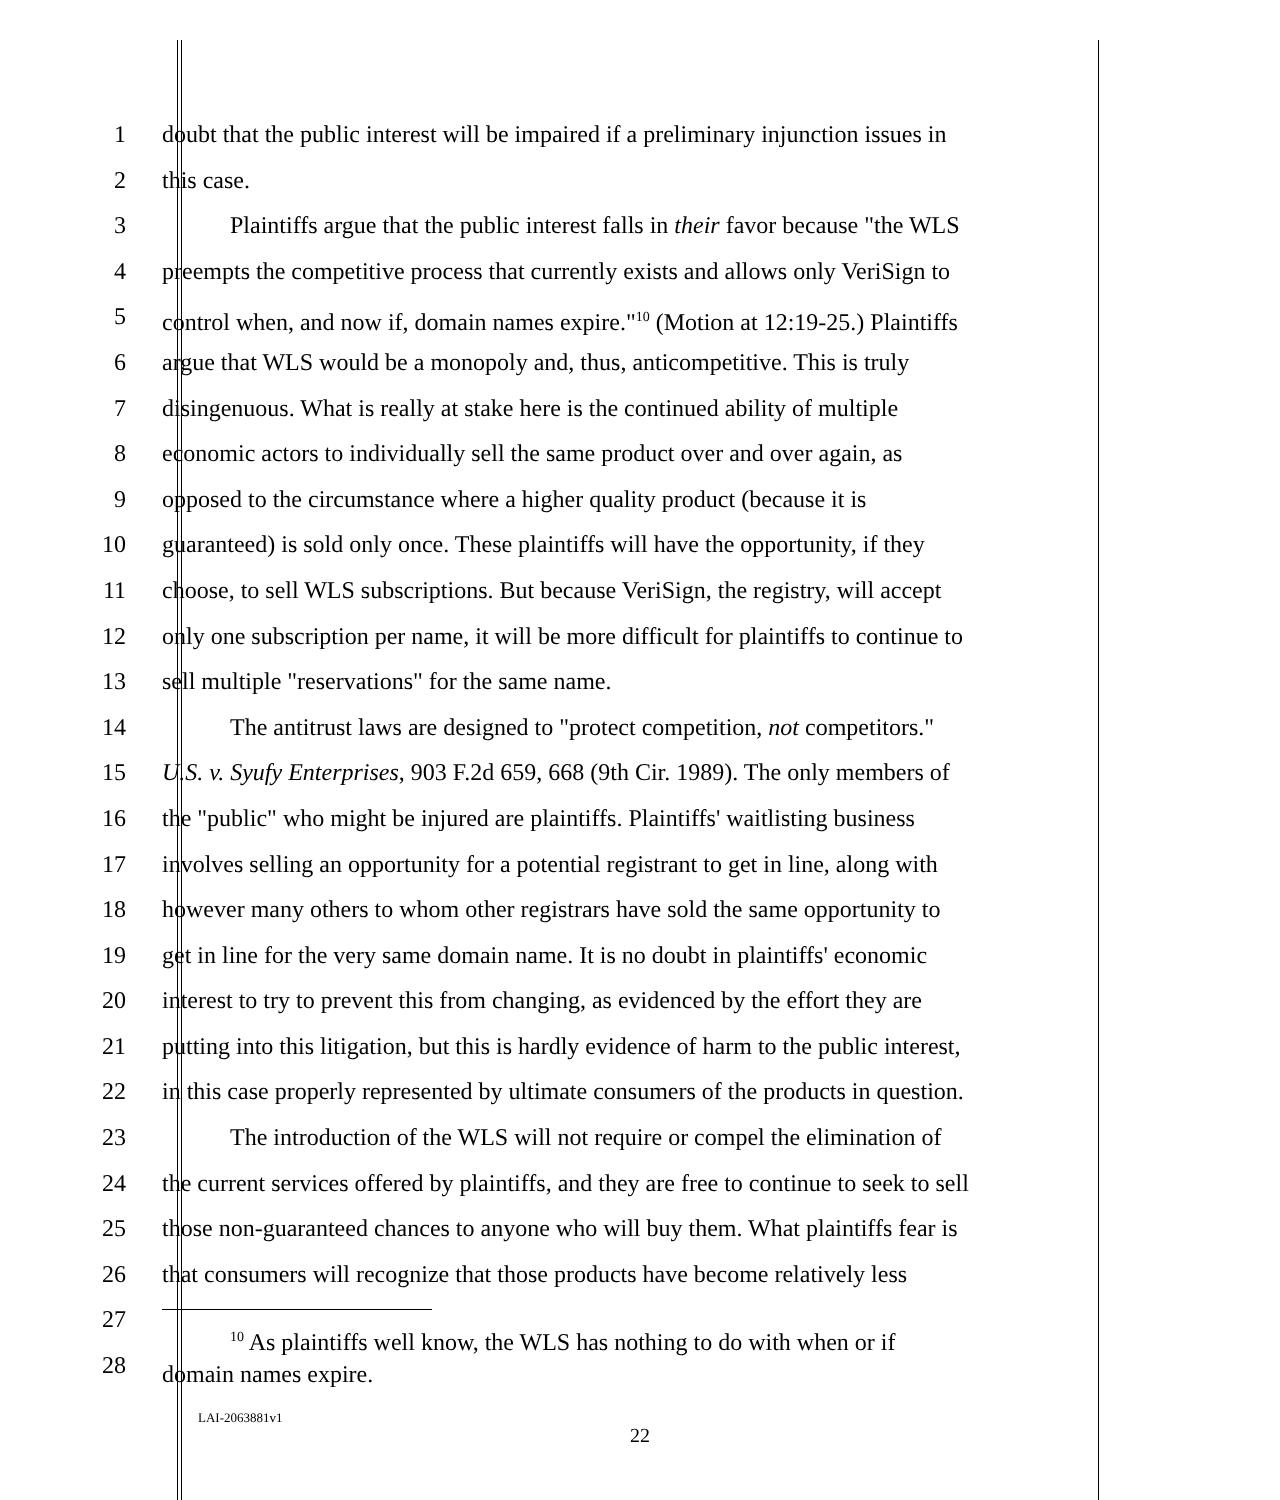1 doubt that the public interest will be impaired if a preliminary injunction issues in
2 this case.
3 Plaintiffs argue that the public interest falls in their favor because "the WLS
4 preempts the competitive process that currently exists and allows only VeriSign to
5 control when, and now if, domain names expire."<sup>10</sup> (Motion at 12:19-25.) Plaintiffs
6 argue that WLS would be a monopoly and, thus, anticompetitive. This is truly
7 disingenuous. What is really at stake here is the continued ability of multiple
8 economic actors to individually sell the same product over and over again, as
9 opposed to the circumstance where a higher quality product (because it is
10 guaranteed) is sold only once. These plaintiffs will have the opportunity, if they
11 choose, to sell WLS subscriptions. But because VeriSign, the registry, will accept
12 only one subscription per name, it will be more difficult for plaintiffs to continue to
13 sell multiple "reservations" for the same name.
14 The antitrust laws are designed to "protect competition, not competitors."
15 U.S. v. Syufy Enterprises, 903 F.2d 659, 668 (9th Cir. 1989). The only members of
16 the "public" who might be injured are plaintiffs. Plaintiffs' waitlisting business
17 involves selling an opportunity for a potential registrant to get in line, along with
18 however many others to whom other registrars have sold the same opportunity to
19 get in line for the very same domain name. It is no doubt in plaintiffs' economic
20 interest to try to prevent this from changing, as evidenced by the effort they are
21 putting into this litigation, but this is hardly evidence of harm to the public interest,
22 in this case properly represented by ultimate consumers of the products in question.
23 The introduction of the WLS will not require or compel the elimination of
24 the current services offered by plaintiffs, and they are free to continue to seek to sell
25 those non-guaranteed chances to anyone who will buy them. What plaintiffs fear is
26 that consumers will recognize that those products have become relatively less
27
28
<sup>10</sup> As plaintiffs well know, the WLS has nothing to do with when or if
domain names expire.
LAI-2063881v1
22